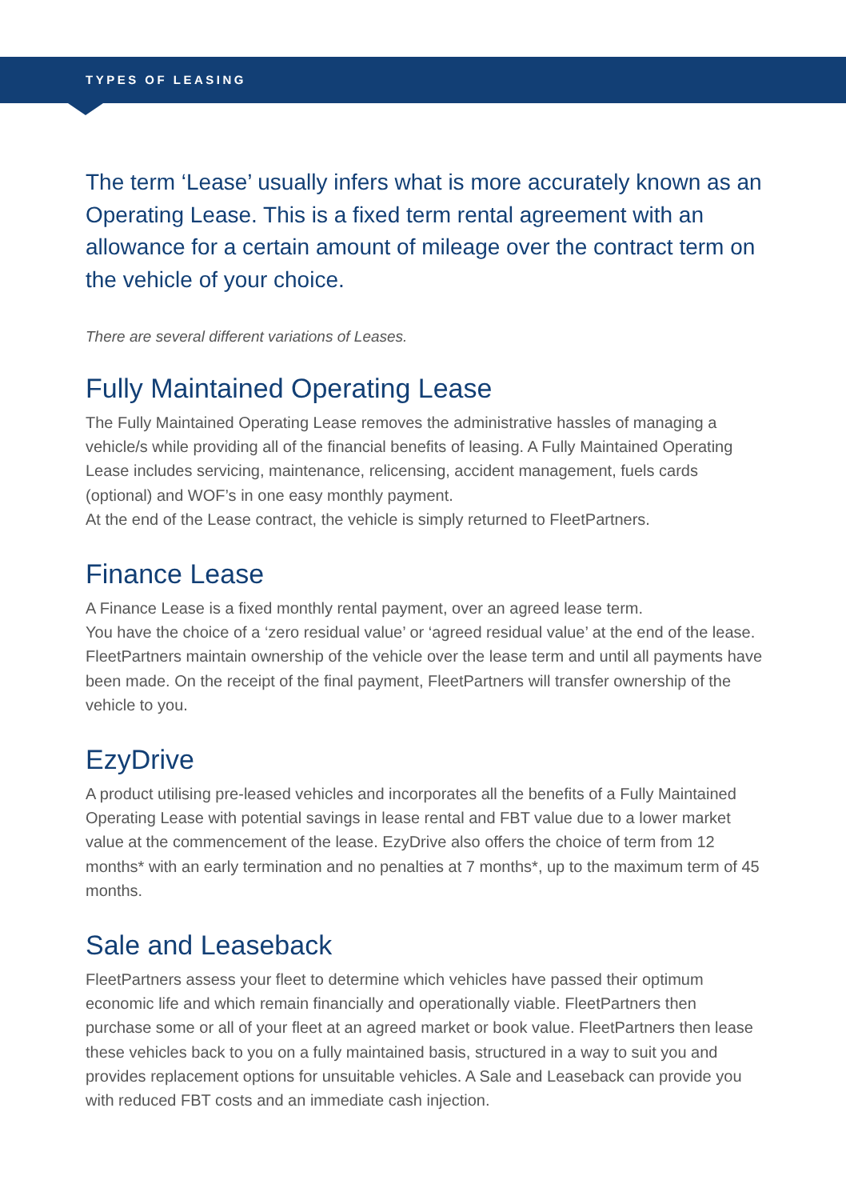TYPES OF LEASING
The term ‘Lease’ usually infers what is more accurately known as an Operating Lease. This is a fixed term rental agreement with an allowance for a certain amount of mileage over the contract term on the vehicle of your choice.
There are several different variations of Leases.
Fully Maintained Operating Lease
The Fully Maintained Operating Lease removes the administrative hassles of managing a vehicle/s while providing all of the financial benefits of leasing. A Fully Maintained Operating Lease includes servicing, maintenance, relicensing, accident management, fuels cards (optional) and WOF’s in one easy monthly payment.
At the end of the Lease contract, the vehicle is simply returned to FleetPartners.
Finance Lease
A Finance Lease is a fixed monthly rental payment, over an agreed lease term.
You have the choice of a ‘zero residual value’ or ‘agreed residual value’ at the end of the lease. FleetPartners maintain ownership of the vehicle over the lease term and until all payments have been made. On the receipt of the final payment, FleetPartners will transfer ownership of the vehicle to you.
EzyDrive
A product utilising pre-leased vehicles and incorporates all the benefits of a Fully Maintained Operating Lease with potential savings in lease rental and FBT value due to a lower market value at the commencement of the lease. EzyDrive also offers the choice of term from 12 months* with an early termination and no penalties at 7 months*, up to the maximum term of 45 months.
Sale and Leaseback
FleetPartners assess your fleet to determine which vehicles have passed their optimum economic life and which remain financially and operationally viable. FleetPartners then purchase some or all of your fleet at an agreed market or book value. FleetPartners then lease these vehicles back to you on a fully maintained basis, structured in a way to suit you and provides replacement options for unsuitable vehicles. A Sale and Leaseback can provide you with reduced FBT costs and an immediate cash injection.